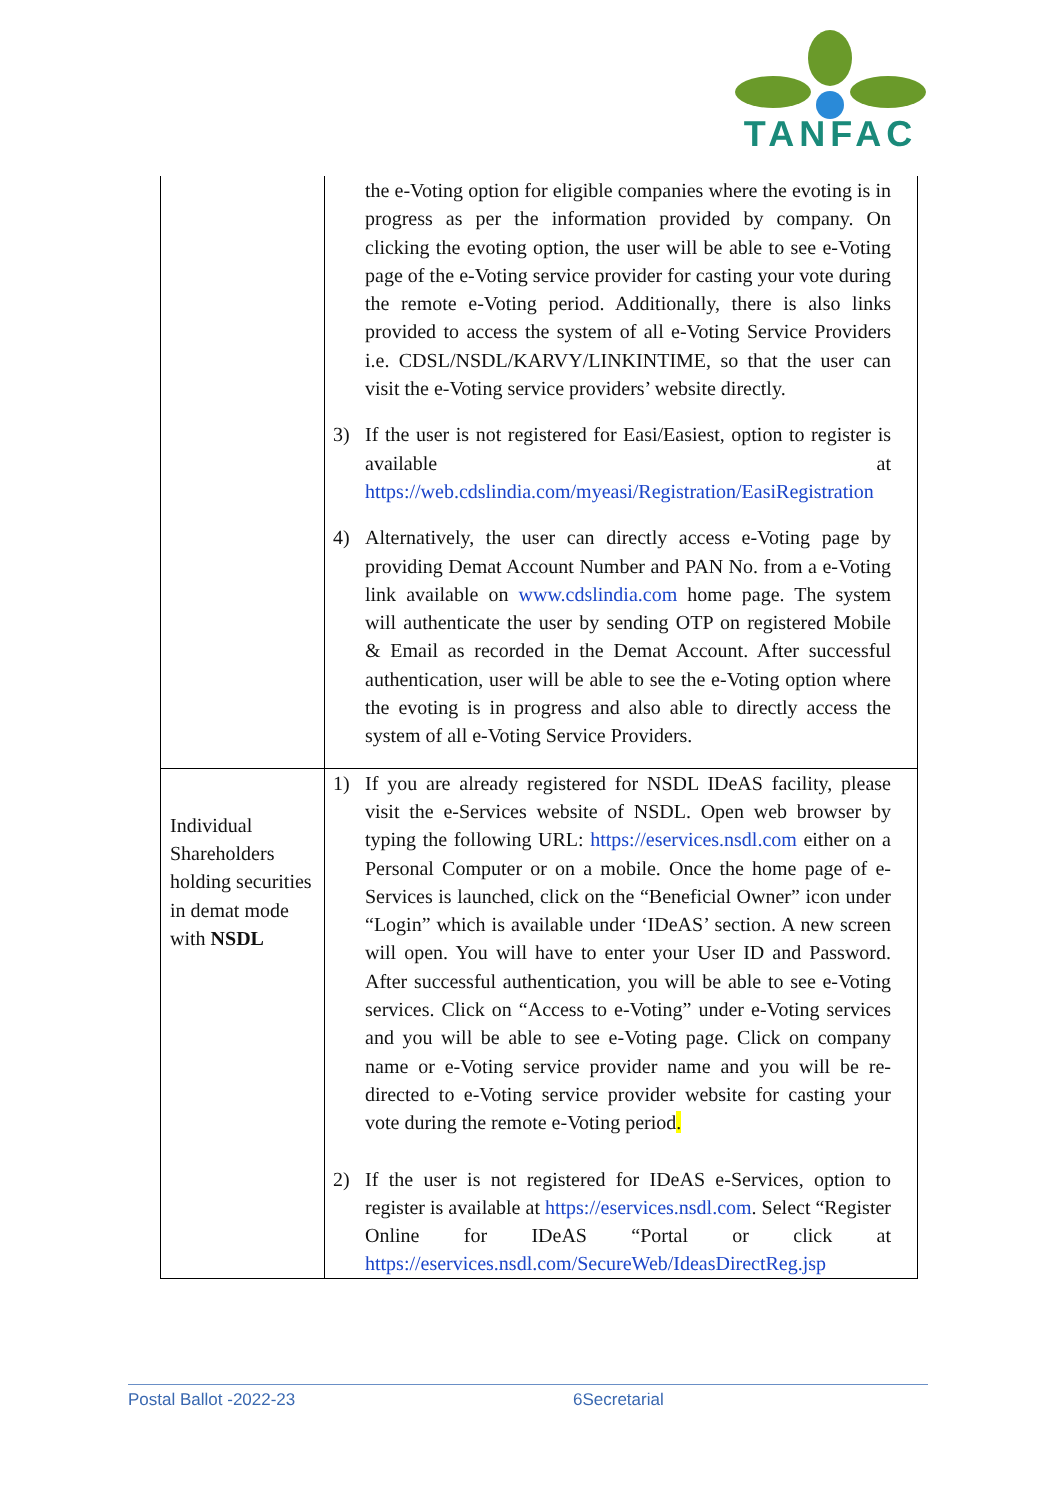TANFAC
| | the e-Voting option for eligible companies where the evoting is in progress as per the information provided by company. On clicking the evoting option, the user will be able to see e-Voting page of the e-Voting service provider for casting your vote during the remote e-Voting period. Additionally, there is also links provided to access the system of all e-Voting Service Providers i.e. CDSL/NSDL/KARVY/LINKINTIME, so that the user can visit the e-Voting service providers’ website directly. 3) If the user is not registered for Easi/Easiest, option to register is available at https://web.cdslindia.com/myeasi/Registration/EasiRegistration 4) Alternatively, the user can directly access e-Voting page by providing Demat Account Number and PAN No. from a e-Voting link available on www.cdslindia.com home page. The system will authenticate the user by sending OTP on registered Mobile & Email as recorded in the Demat Account. After successful authentication, user will be able to see the e-Voting option where the evoting is in progress and also able to directly access the system of all e-Voting Service Providers. |
| Individual Shareholders holding securities in demat mode with NSDL | 1) If you are already registered for NSDL IDeAS facility, please visit the e-Services website of NSDL. Open web browser by typing the following URL: https://eservices.nsdl.com either on a Personal Computer or on a mobile. Once the home page of e-Services is launched, click on the “Beneficial Owner” icon under “Login” which is available under ‘IDeAS’ section. A new screen will open. You will have to enter your User ID and Password. After successful authentication, you will be able to see e-Voting services. Click on “Access to e-Voting” under e-Voting services and you will be able to see e-Voting page. Click on company name or e-Voting service provider name and you will be re-directed to e-Voting service provider website for casting your vote during the remote e-Voting period . 2) If the user is not registered for IDeAS e-Services, option to register is available at https://eservices.nsdl.com . Select “Register Online for IDeAS “Portal or click at https://eservices.nsdl.com/SecureWeb/IdeasDirectReg.jsp |
Postal Ballot -2022-23 6Secretarial